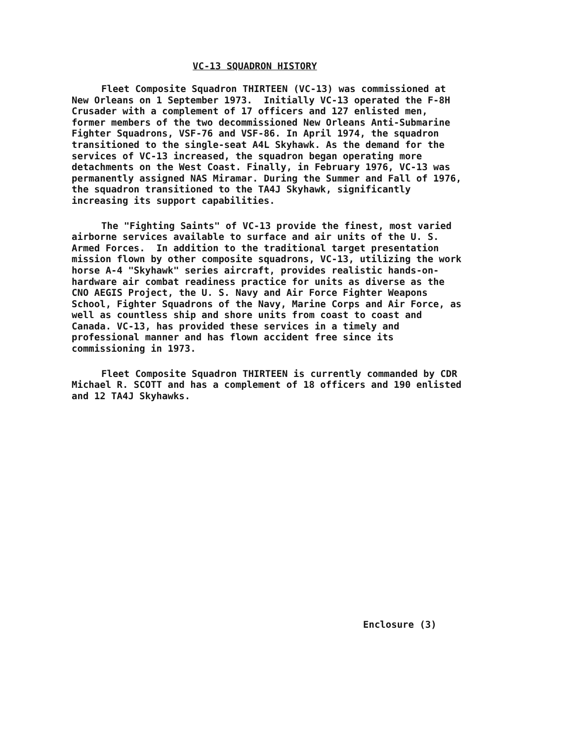VC-13 SQUADRON HISTORY
Fleet Composite Squadron THIRTEEN (VC-13) was commissioned at New Orleans on 1 September 1973. Initially VC-13 operated the F-8H Crusader with a complement of 17 officers and 127 enlisted men, former members of the two decommissioned New Orleans Anti-Submarine Fighter Squadrons, VSF-76 and VSF-86. In April 1974, the squadron transitioned to the single-seat A4L Skyhawk. As the demand for the services of VC-13 increased, the squadron began operating more detachments on the West Coast. Finally, in February 1976, VC-13 was permanently assigned NAS Miramar. During the Summer and Fall of 1976, the squadron transitioned to the TA4J Skyhawk, significantly increasing its support capabilities.
The "Fighting Saints" of VC-13 provide the finest, most varied airborne services available to surface and air units of the U. S. Armed Forces. In addition to the traditional target presentation mission flown by other composite squadrons, VC-13, utilizing the work horse A-4 "Skyhawk" series aircraft, provides realistic hands-on-hardware air combat readiness practice for units as diverse as the CNO AEGIS Project, the U. S. Navy and Air Force Fighter Weapons School, Fighter Squadrons of the Navy, Marine Corps and Air Force, as well as countless ship and shore units from coast to coast and Canada. VC-13, has provided these services in a timely and professional manner and has flown accident free since its commissioning in 1973.
Fleet Composite Squadron THIRTEEN is currently commanded by CDR Michael R. SCOTT and has a complement of 18 officers and 190 enlisted and 12 TA4J Skyhawks.
Enclosure (3)